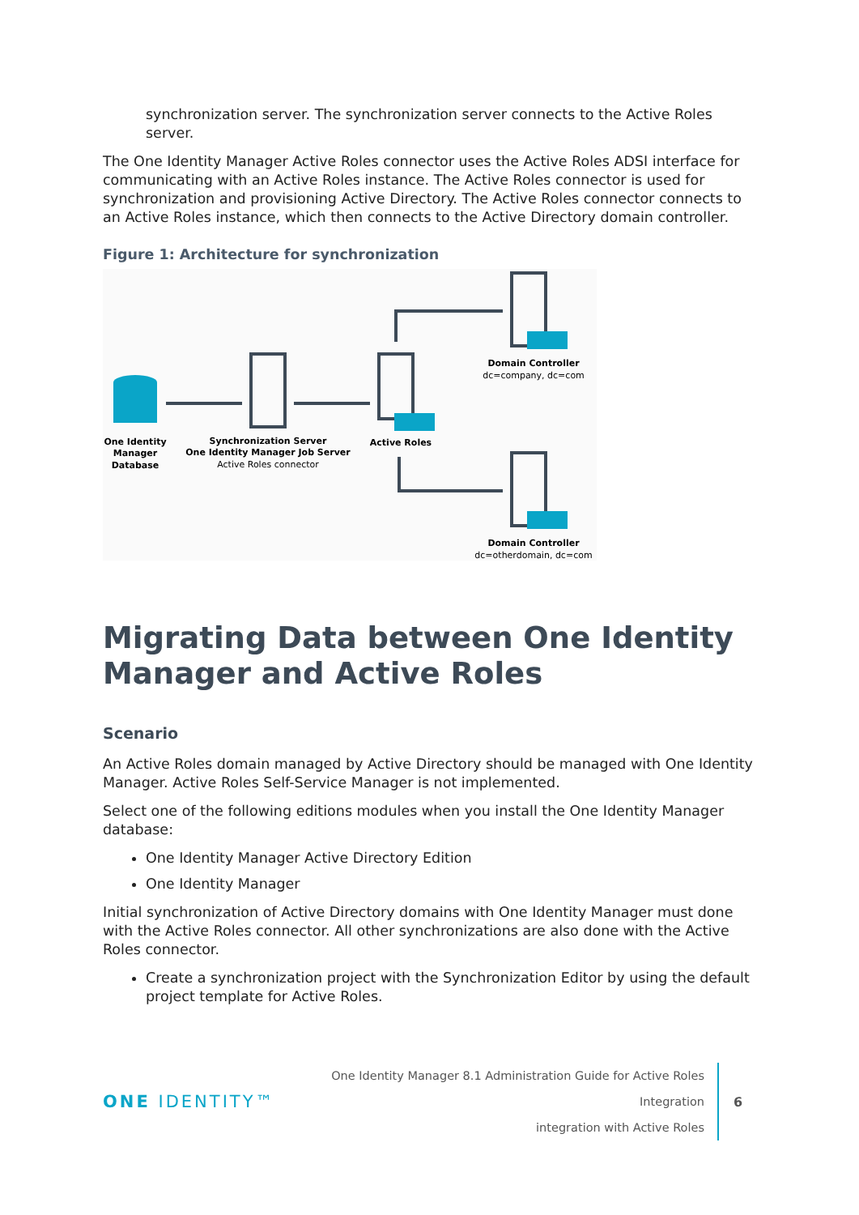synchronization server. The synchronization server connects to the Active Roles server.
The One Identity Manager Active Roles connector uses the Active Roles ADSI interface for communicating with an Active Roles instance. The Active Roles connector is used for synchronization and provisioning Active Directory. The Active Roles connector connects to an Active Roles instance, which then connects to the Active Directory domain controller.
Figure 1: Architecture for synchronization
One Identity
Manager
Database
Synchronization Server
One Identity Manager Job Server
Active Roles
Domain Controller
Domain Controller
Active Roles connector
dc=company, dc=com
dc=otherdomain, dc=com
Migrating Data between One Identity Manager and Active Roles
Scenario
An Active Roles domain managed by Active Directory should be managed with One Identity Manager. Active Roles Self-Service Manager is not implemented.
Select one of the following editions modules when you install the One Identity Manager database:
One Identity Manager Active Directory Edition
One Identity Manager
Initial synchronization of Active Directory domains with One Identity Manager must done with the Active Roles connector. All other synchronizations are also done with the Active Roles connector.
Create a synchronization project with the Synchronization Editor by using the default project template for Active Roles.
ONE IDENTITY™
One Identity Manager 8.1 Administration Guide for Active Roles Integration
integration with Active Roles
6